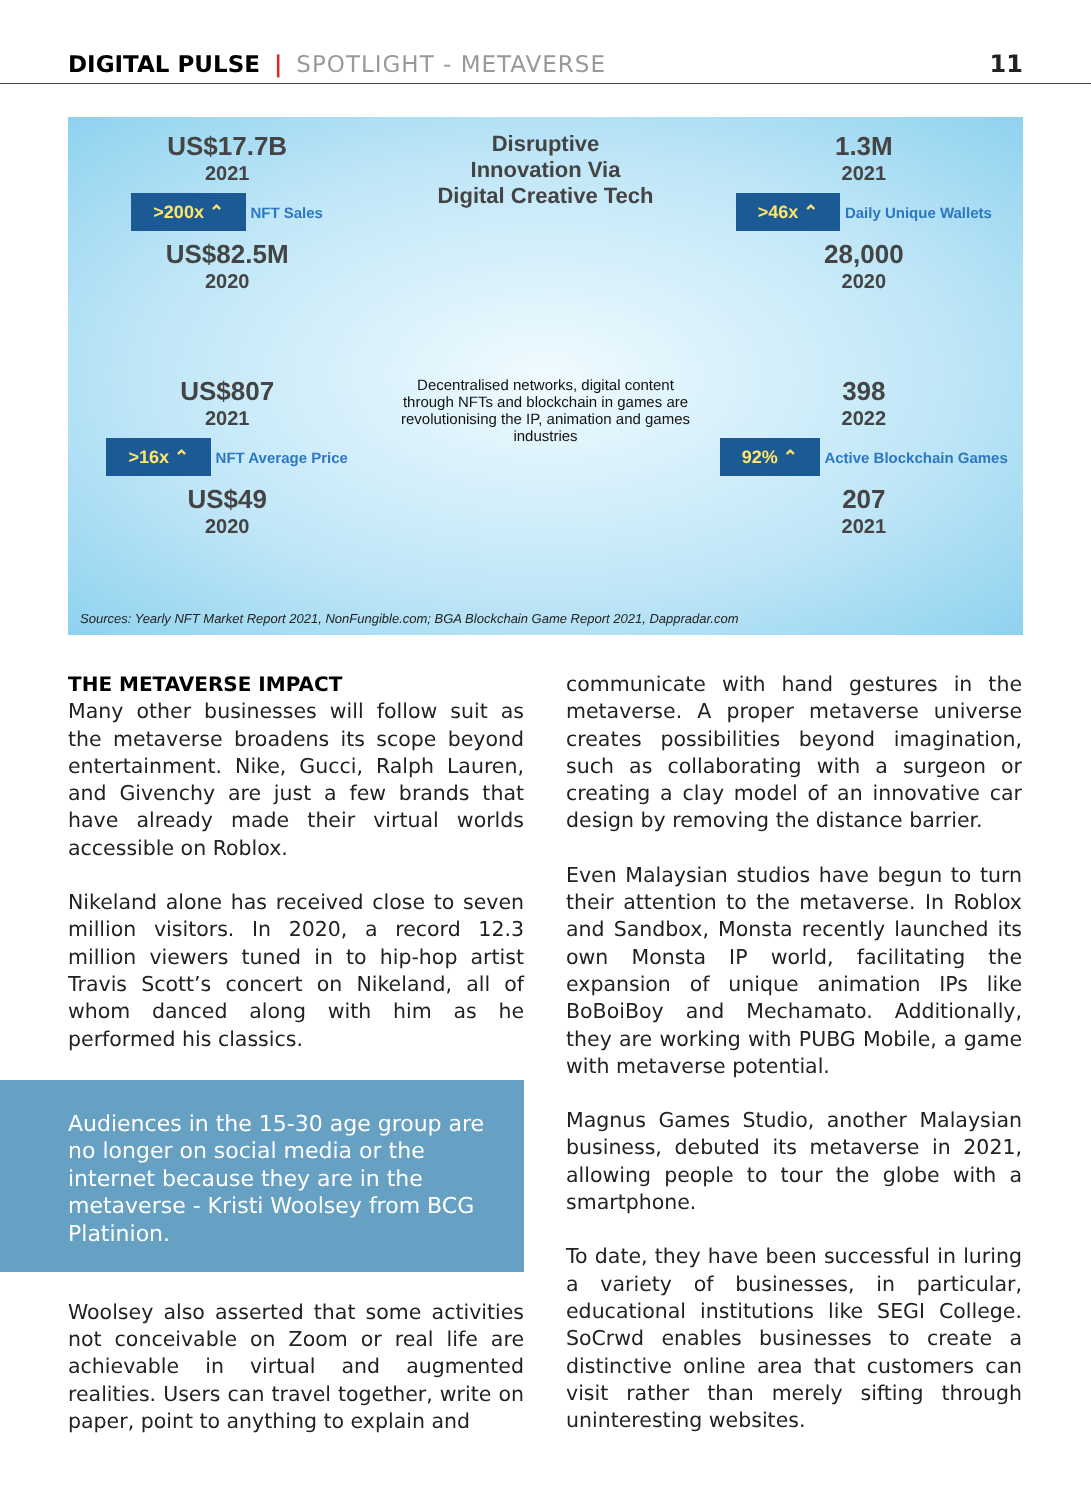DIGITAL PULSE | SPOTLIGHT - METAVERSE 11
US$17.7B
2021
>200x ⌃
NFT Sales
US$82.5M
2020
Disruptive
Innovation Via
Digital Creative Tech
1.3M
2021
>46x ⌃
Daily Unique Wallets
28,000
2020
US$807
2021
>16x ⌃
NFT Average Price
US$49
2020
Decentralised networks, digital content through NFTs and blockchain in games are revolutionising the IP, animation and games industries
398
2022
92% ⌃
Active Blockchain Games
207
2021
Sources: Yearly NFT Market Report 2021, NonFungible.com; BGA Blockchain Game Report 2021, Dappradar.com
THE METAVERSE IMPACT
Many other businesses will follow suit as the metaverse broadens its scope beyond entertainment. Nike, Gucci, Ralph Lauren, and Givenchy are just a few brands that have already made their virtual worlds accessible on Roblox.
Nikeland alone has received close to seven million visitors. In 2020, a record 12.3 million viewers tuned in to hip-hop artist Travis Scott’s concert on Nikeland, all of whom danced along with him as he performed his classics.
Audiences in the 15-30 age group are no longer on social media or the internet because they are in the metaverse - Kristi Woolsey from BCG Platinion.
Woolsey also asserted that some activities not conceivable on Zoom or real life are achievable in virtual and augmented realities. Users can travel together, write on paper, point to anything to explain and
communicate with hand gestures in the metaverse. A proper metaverse universe creates possibilities beyond imagination, such as collaborating with a surgeon or creating a clay model of an innovative car design by removing the distance barrier.
Even Malaysian studios have begun to turn their attention to the metaverse. In Roblox and Sandbox, Monsta recently launched its own Monsta IP world, facilitating the expansion of unique animation IPs like BoBoiBoy and Mechamato. Additionally, they are working with PUBG Mobile, a game with metaverse potential.
Magnus Games Studio, another Malaysian business, debuted its metaverse in 2021, allowing people to tour the globe with a smartphone.
To date, they have been successful in luring a variety of businesses, in particular, educational institutions like SEGI College. SoCrwd enables businesses to create a distinctive online area that customers can visit rather than merely sifting through uninteresting websites.